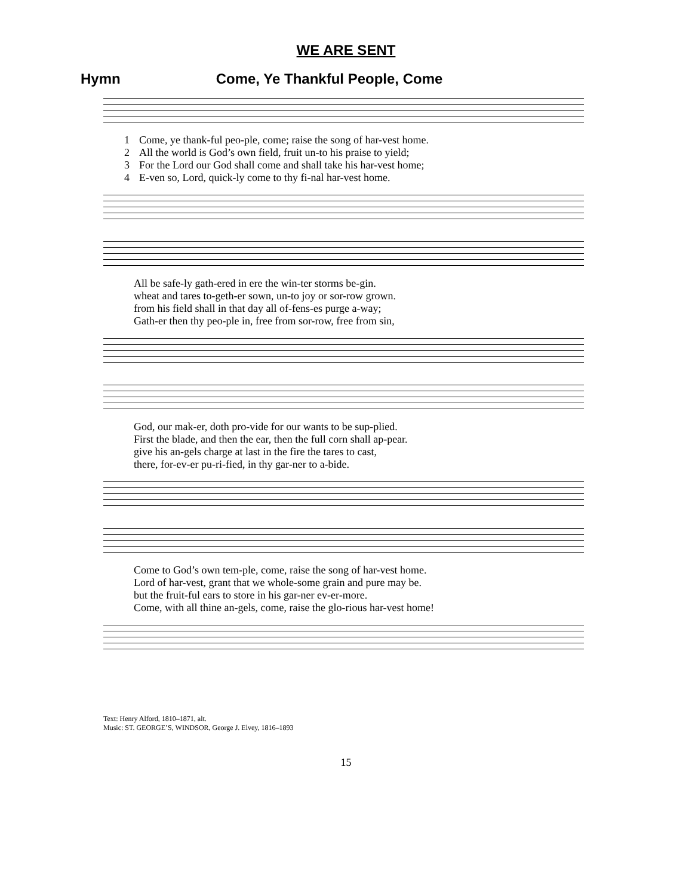WE ARE SENT
Hymn Come, Ye Thankful People, Come
| 1 | Come, ye thank-ful peo-ple, come; raise the song of har-vest home. |
| 2 | All the world is God’s own field, fruit un-to his praise to yield; |
| 3 | For the Lord our God shall come and shall take his har-vest home; |
| 4 | E-ven so, Lord, quick-ly come to thy fi-nal har-vest home. |
| | All be safe-ly gath-ered in ere the win-ter storms be-gin. |
| | wheat and tares to-geth-er sown, un-to joy or sor-row grown. |
| | from his field shall in that day all of-fens-es purge a-way; |
| | Gath-er then thy peo-ple in, free from sor-row, free from sin, |
| | God, our mak-er, doth pro-vide for our wants to be sup-plied. |
| | First the blade, and then the ear, then the full corn shall ap-pear. |
| | give his an-gels charge at last in the fire the tares to cast, |
| | there, for-ev-er pu-ri-fied, in thy gar-ner to a-bide. |
| | Come to God’s own tem-ple, come, raise the song of har-vest home. |
| | Lord of har-vest, grant that we whole-some grain and pure may be. |
| | but the fruit-ful ears to store in his gar-ner ev-er-more. |
| | Come, with all thine an-gels, come, raise the glo-rious har-vest home! |
Text: Henry Alford, 1810–1871, alt.
Music: ST. GEORGE’S, WINDSOR, George J. Elvey, 1816–1893
15